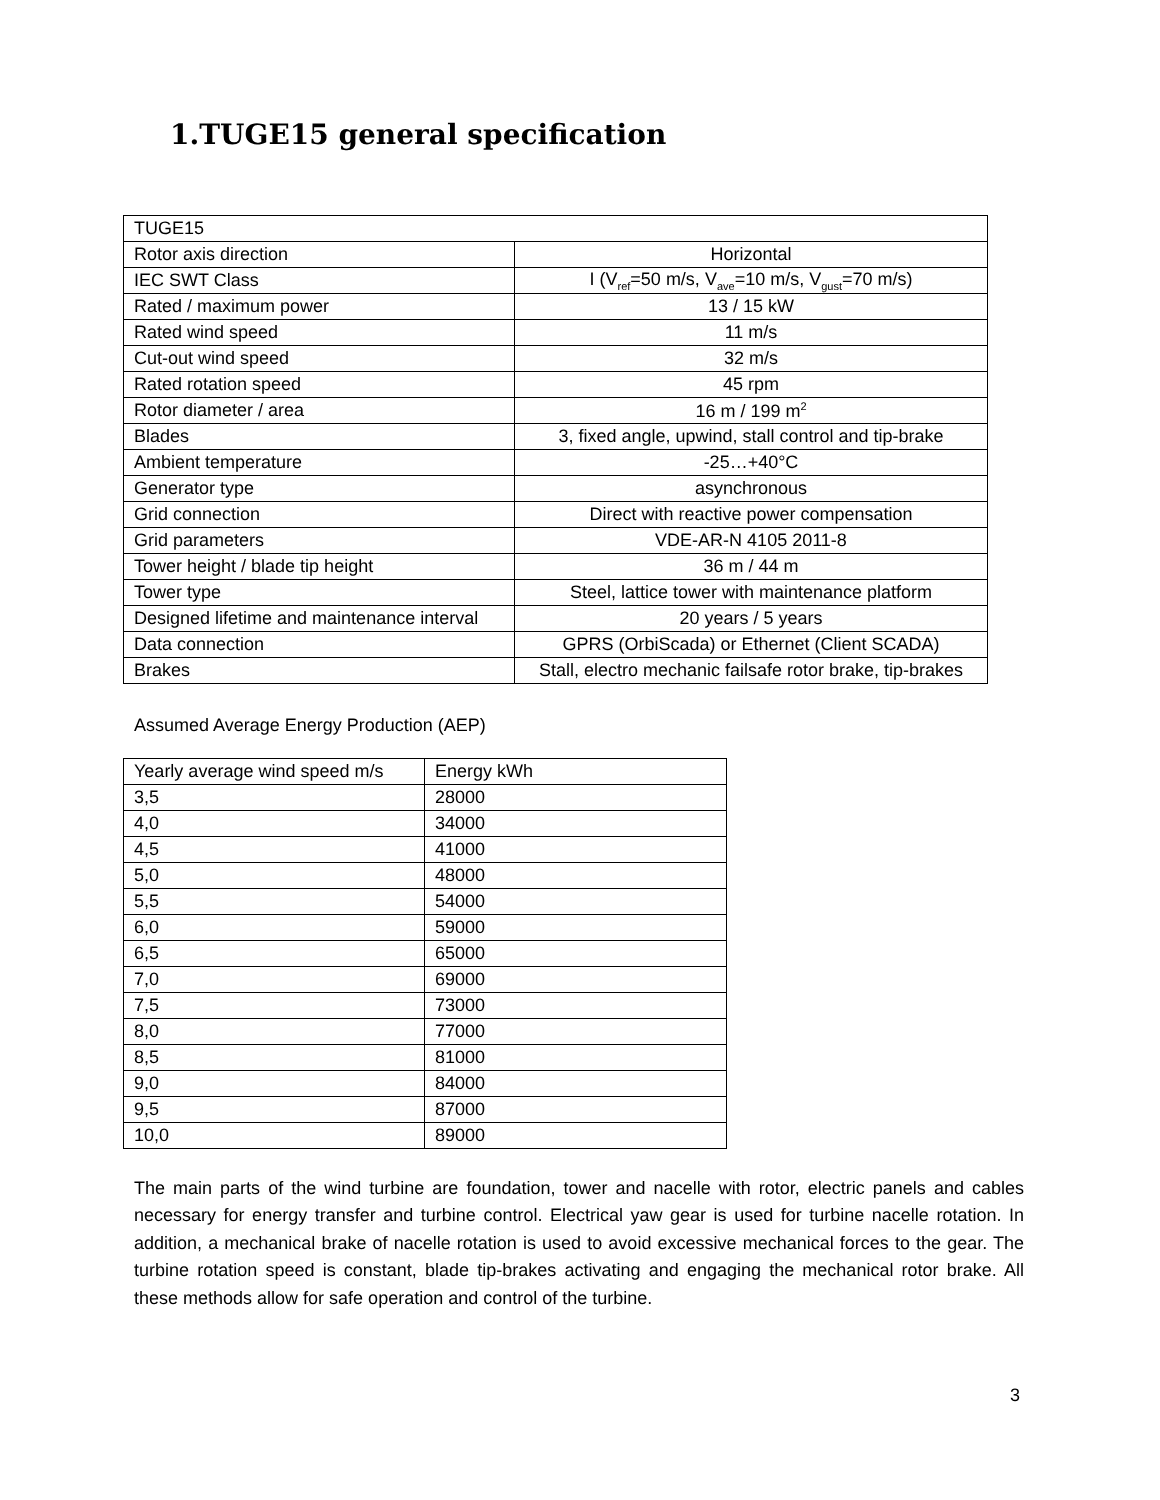1.TUGE15 general specification
| TUGE15 | |
| Rotor axis direction | Horizontal |
| IEC SWT Class | I (V<sub>ref</sub>=50 m/s, V<sub>ave</sub>=10 m/s, V<sub>gust</sub>=70 m/s) |
| Rated / maximum power | 13 / 15 kW |
| Rated wind speed | 11 m/s |
| Cut-out wind speed | 32 m/s |
| Rated rotation speed | 45 rpm |
| Rotor diameter / area | 16 m / 199 m<sup>2</sup> |
| Blades | 3, fixed angle, upwind, stall control and tip-brake |
| Ambient temperature | -25…+40°C |
| Generator type | asynchronous |
| Grid connection | Direct with reactive power compensation |
| Grid parameters | VDE-AR-N 4105 2011-8 |
| Tower height / blade tip height | 36 m / 44 m |
| Tower type | Steel, lattice tower with maintenance platform |
| Designed lifetime and maintenance interval | 20 years / 5 years |
| Data connection | GPRS (OrbiScada) or Ethernet (Client SCADA) |
| Brakes | Stall, electro mechanic failsafe rotor brake, tip-brakes |
Assumed Average Energy Production (AEP)
| Yearly average wind speed m/s | Energy kWh |
| 3,5 | 28000 |
| 4,0 | 34000 |
| 4,5 | 41000 |
| 5,0 | 48000 |
| 5,5 | 54000 |
| 6,0 | 59000 |
| 6,5 | 65000 |
| 7,0 | 69000 |
| 7,5 | 73000 |
| 8,0 | 77000 |
| 8,5 | 81000 |
| 9,0 | 84000 |
| 9,5 | 87000 |
| 10,0 | 89000 |
The main parts of the wind turbine are foundation, tower and nacelle with rotor, electric panels and cables necessary for energy transfer and turbine control. Electrical yaw gear is used for turbine nacelle rotation. In addition, a mechanical brake of nacelle rotation is used to avoid excessive mechanical forces to the gear. The turbine rotation speed is constant, blade tip-brakes activating and engaging the mechanical rotor brake. All these methods allow for safe operation and control of the turbine.
3